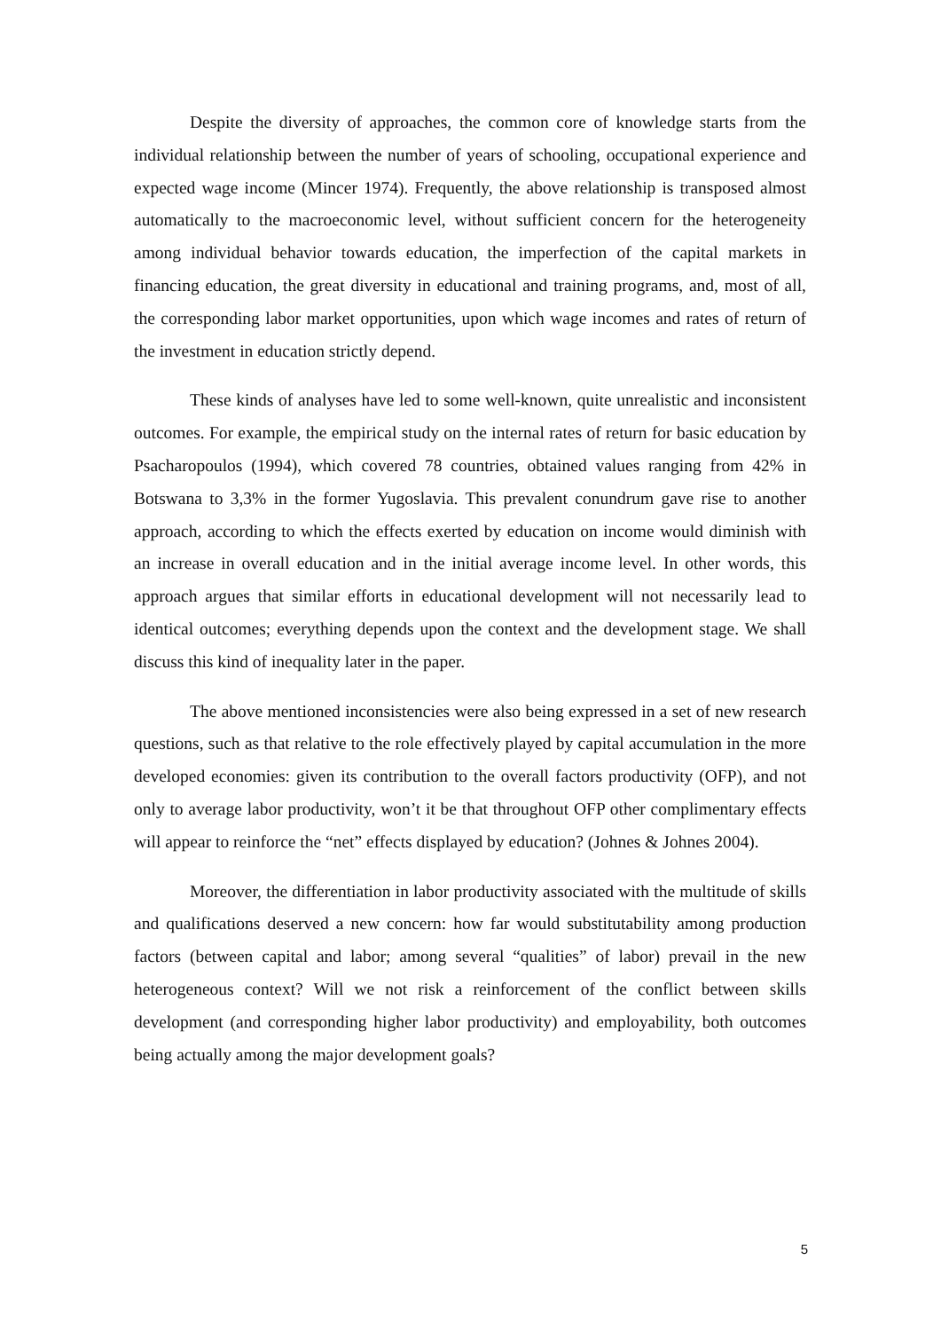Despite the diversity of approaches, the common core of knowledge starts from the individual relationship between the number of years of schooling, occupational experience and expected wage income (Mincer 1974). Frequently, the above relationship is transposed almost automatically to the macroeconomic level, without sufficient concern for the heterogeneity among individual behavior towards education, the imperfection of the capital markets in financing education, the great diversity in educational and training programs, and, most of all, the corresponding labor market opportunities, upon which wage incomes and rates of return of the investment in education strictly depend.
These kinds of analyses have led to some well-known, quite unrealistic and inconsistent outcomes. For example, the empirical study on the internal rates of return for basic education by Psacharopoulos (1994), which covered 78 countries, obtained values ranging from 42% in Botswana to 3,3% in the former Yugoslavia. This prevalent conundrum gave rise to another approach, according to which the effects exerted by education on income would diminish with an increase in overall education and in the initial average income level. In other words, this approach argues that similar efforts in educational development will not necessarily lead to identical outcomes; everything depends upon the context and the development stage. We shall discuss this kind of inequality later in the paper.
The above mentioned inconsistencies were also being expressed in a set of new research questions, such as that relative to the role effectively played by capital accumulation in the more developed economies: given its contribution to the overall factors productivity (OFP), and not only to average labor productivity, won’t it be that throughout OFP other complimentary effects will appear to reinforce the “net” effects displayed by education? (Johnes & Johnes 2004).
Moreover, the differentiation in labor productivity associated with the multitude of skills and qualifications deserved a new concern: how far would substitutability among production factors (between capital and labor; among several “qualities” of labor) prevail in the new heterogeneous context? Will we not risk a reinforcement of the conflict between skills development (and corresponding higher labor productivity) and employability, both outcomes being actually among the major development goals?
5